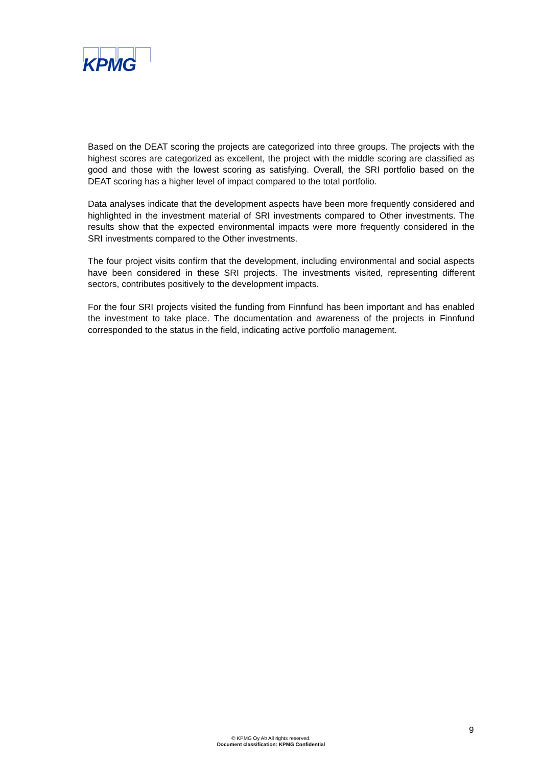KPMG
Based on the DEAT scoring the projects are categorized into three groups. The projects with the highest scores are categorized as excellent, the project with the middle scoring are classified as good and those with the lowest scoring as satisfying. Overall, the SRI portfolio based on the DEAT scoring has a higher level of impact compared to the total portfolio.
Data analyses indicate that the development aspects have been more frequently considered and highlighted in the investment material of SRI investments compared to Other investments. The results show that the expected environmental impacts were more frequently considered in the SRI investments compared to the Other investments.
The four project visits confirm that the development, including environmental and social aspects have been considered in these SRI projects. The investments visited, representing different sectors, contributes positively to the development impacts.
For the four SRI projects visited the funding from Finnfund has been important and has enabled the investment to take place. The documentation and awareness of the projects in Finnfund corresponded to the status in the field, indicating active portfolio management.
9
© KPMG Oy Ab All rights reserved.
Document classification: KPMG Confidential